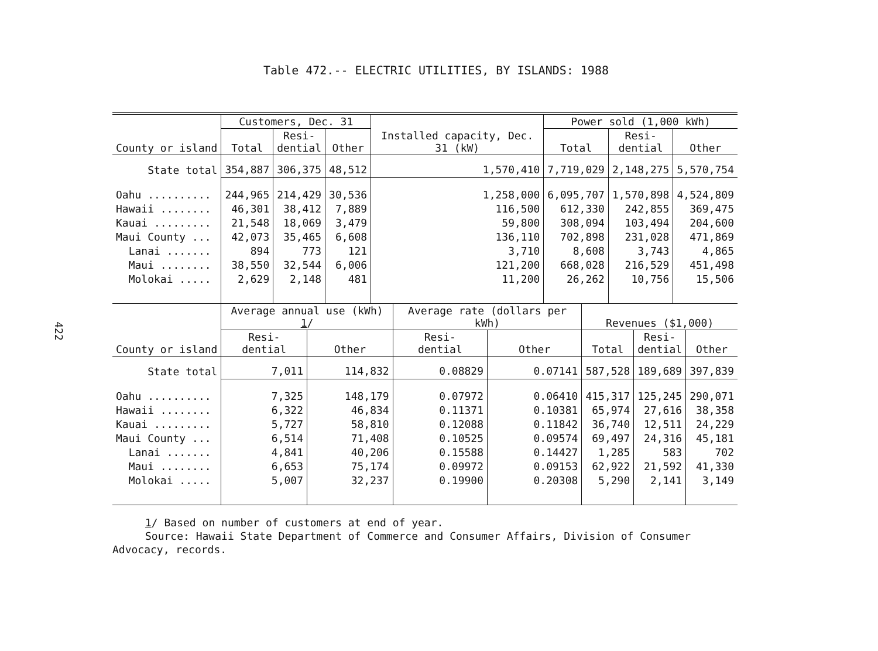422
Table 472.-- ELECTRIC UTILITIES, BY ISLANDS: 1988
| County or island | Customers, Dec. 31 | | | Installed capacity, Dec. 31 (kW) | Power sold (1,000 kWh) | | |
| --- | --- | --- | --- | --- | --- | --- | --- |
| | Total | Resi- dential | Other | | Total | Resi- dential | Other |
| State total | 354,887 | 306,375 | 48,512 | 1,570,410 | 7,719,029 | 2,148,275 | 5,570,754 |
| Oahu .......... | 244,965 | 214,429 | 30,536 | 1,258,000 | 6,095,707 | 1,570,898 | 4,524,809 |
| Hawaii ........ | 46,301 | 38,412 | 7,889 | 116,500 | 612,330 | 242,855 | 369,475 |
| Kauai ......... | 21,548 | 18,069 | 3,479 | 59,800 | 308,094 | 103,494 | 204,600 |
| Maui County ... | 42,073 | 35,465 | 6,608 | 136,110 | 702,898 | 231,028 | 471,869 |
| Lanai ....... | 894 | 773 | 121 | 3,710 | 8,608 | 3,743 | 4,865 |
| Maui ........ | 38,550 | 32,544 | 6,006 | 121,200 | 668,028 | 216,529 | 451,498 |
| Molokai ..... | 2,629 | 2,148 | 481 | 11,200 | 26,262 | 10,756 | 15,506 |
| County or island | Average annual use (kWh) 1 / | | Average rate (dollars per kWh) | | Revenues ($1,000) | | |
| --- | --- | --- | --- | --- | --- | --- | --- |
| | Resi- dential | Other | Resi- dential | Other | Total | Resi- dential | Other |
| State total | 7,011 | 114,832 | 0.08829 | 0.07141 | 587,528 | 189,689 | 397,839 |
| Oahu .......... | 7,325 | 148,179 | 0.07972 | 0.06410 | 415,317 | 125,245 | 290,071 |
| Hawaii ........ | 6,322 | 46,834 | 0.11371 | 0.10381 | 65,974 | 27,616 | 38,358 |
| Kauai ......... | 5,727 | 58,810 | 0.12088 | 0.11842 | 36,740 | 12,511 | 24,229 |
| Maui County ... | 6,514 | 71,408 | 0.10525 | 0.09574 | 69,497 | 24,316 | 45,181 |
| Lanai ....... | 4,841 | 40,206 | 0.15588 | 0.14427 | 1,285 | 583 | 702 |
| Maui ........ | 6,653 | 75,174 | 0.09972 | 0.09153 | 62,922 | 21,592 | 41,330 |
| Molokai ..... | 5,007 | 32,237 | 0.19900 | 0.20308 | 5,290 | 2,141 | 3,149 |
1/ Based on number of customers at end of year.
Source: Hawaii State Department of Commerce and Consumer Affairs, Division of Consumer Advocacy, records.